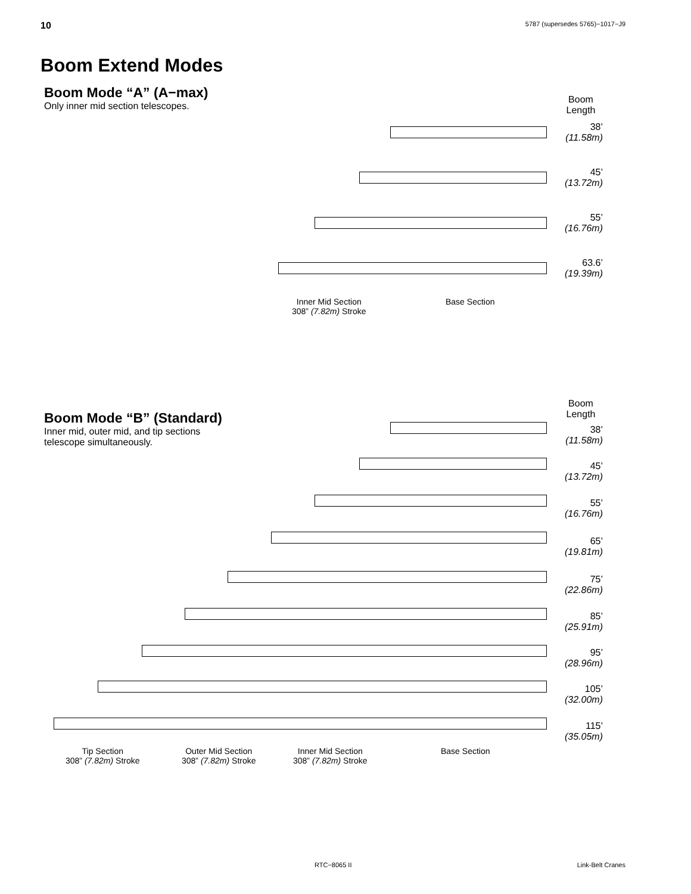10 5787 (supersedes 5765)−1017−J9
Boom Extend Modes
Boom Mode “A” (A−max)
Only inner mid section telescopes.
Boom
Length
38’
(11.58m)
45’
(13.72m)
55’
(16.76m)
63.6’
(19.39m)
Inner Mid Section
308” (7.82m) Stroke
Base Section
Boom Mode “B” (Standard)
Inner mid, outer mid, and tip sections
telescope simultaneously.
Boom
Length
38’
(11.58m)
45’
(13.72m)
55’
(16.76m)
65’
(19.81m)
75’
(22.86m)
85’
(25.91m)
95’
(28.96m)
105’
(32.00m)
115’
(35.05m)
Tip Section
308” (7.82m) Stroke
Outer Mid Section
308” (7.82m) Stroke
Inner Mid Section
308” (7.82m) Stroke
Base Section
RTC−8065 II Link-Belt Cranes